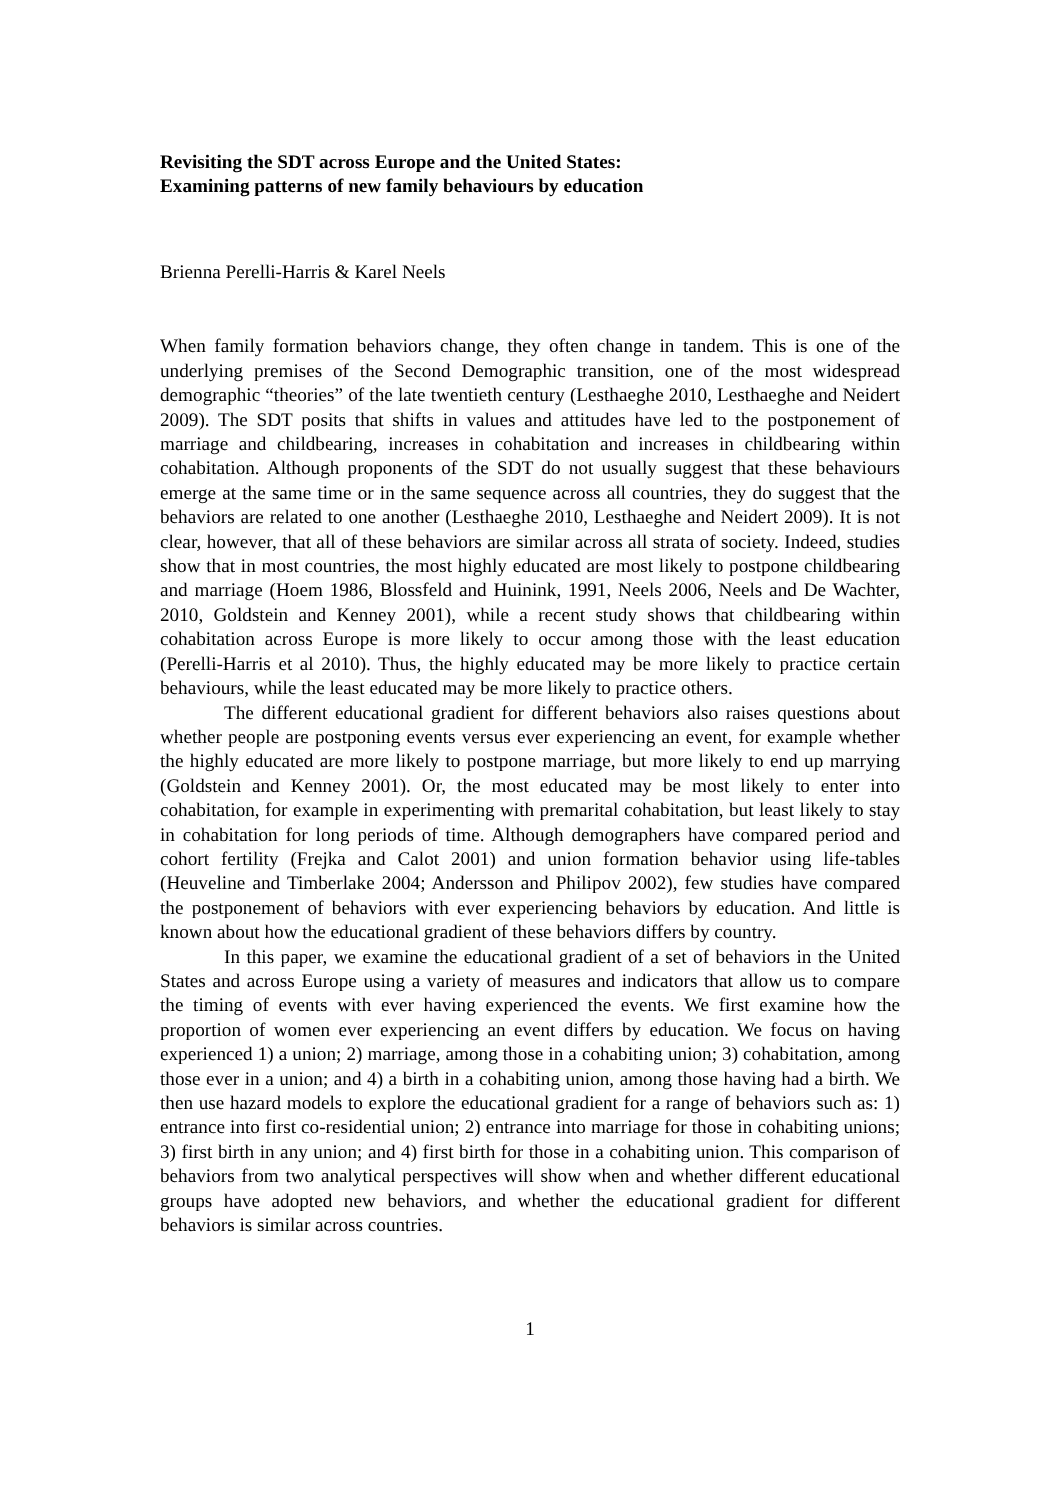Revisiting the SDT across Europe and the United States:
Examining patterns of new family behaviours by education
Brienna Perelli-Harris & Karel Neels
When family formation behaviors change, they often change in tandem. This is one of the underlying premises of the Second Demographic transition, one of the most widespread demographic “theories” of the late twentieth century (Lesthaeghe 2010, Lesthaeghe and Neidert 2009). The SDT posits that shifts in values and attitudes have led to the postponement of marriage and childbearing, increases in cohabitation and increases in childbearing within cohabitation. Although proponents of the SDT do not usually suggest that these behaviours emerge at the same time or in the same sequence across all countries, they do suggest that the behaviors are related to one another (Lesthaeghe 2010, Lesthaeghe and Neidert 2009). It is not clear, however, that all of these behaviors are similar across all strata of society. Indeed, studies show that in most countries, the most highly educated are most likely to postpone childbearing and marriage (Hoem 1986, Blossfeld and Huinink, 1991, Neels 2006, Neels and De Wachter, 2010, Goldstein and Kenney 2001), while a recent study shows that childbearing within cohabitation across Europe is more likely to occur among those with the least education (Perelli-Harris et al 2010). Thus, the highly educated may be more likely to practice certain behaviours, while the least educated may be more likely to practice others.
The different educational gradient for different behaviors also raises questions about whether people are postponing events versus ever experiencing an event, for example whether the highly educated are more likely to postpone marriage, but more likely to end up marrying (Goldstein and Kenney 2001). Or, the most educated may be most likely to enter into cohabitation, for example in experimenting with premarital cohabitation, but least likely to stay in cohabitation for long periods of time. Although demographers have compared period and cohort fertility (Frejka and Calot 2001) and union formation behavior using life-tables (Heuveline and Timberlake 2004; Andersson and Philipov 2002), few studies have compared the postponement of behaviors with ever experiencing behaviors by education. And little is known about how the educational gradient of these behaviors differs by country.
In this paper, we examine the educational gradient of a set of behaviors in the United States and across Europe using a variety of measures and indicators that allow us to compare the timing of events with ever having experienced the events. We first examine how the proportion of women ever experiencing an event differs by education. We focus on having experienced 1) a union; 2) marriage, among those in a cohabiting union; 3) cohabitation, among those ever in a union; and 4) a birth in a cohabiting union, among those having had a birth. We then use hazard models to explore the educational gradient for a range of behaviors such as: 1) entrance into first co-residential union; 2) entrance into marriage for those in cohabiting unions; 3) first birth in any union; and 4) first birth for those in a cohabiting union. This comparison of behaviors from two analytical perspectives will show when and whether different educational groups have adopted new behaviors, and whether the educational gradient for different behaviors is similar across countries.
1